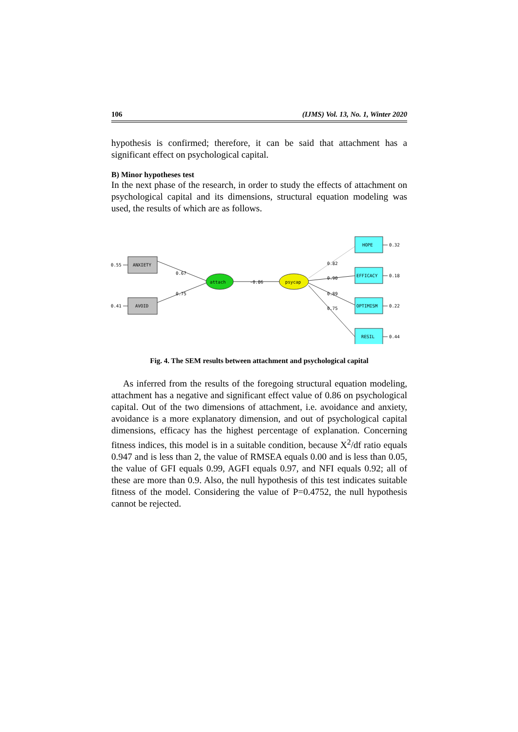106 (IJMS) Vol. 13, No. 1, Winter 2020
hypothesis is confirmed; therefore, it can be said that attachment has a significant effect on psychological capital.
B) Minor hypotheses test
In the next phase of the research, in order to study the effects of attachment on psychological capital and its dimensions, structural equation modeling was used, the results of which are as follows.
ANXIETY
AVOID
attach
psycap
HOPE
EFFICACY
OPTIMISM
RESIL
0.55
0.41
0.67
0.75
-0.86
0.82
0.90
0.89
0.75
0.32
0.18
0.22
0.44
Fig. 4. The SEM results between attachment and psychological capital
As inferred from the results of the foregoing structural equation modeling, attachment has a negative and significant effect value of 0.86 on psychological capital. Out of the two dimensions of attachment, i.e. avoidance and anxiety, avoidance is a more explanatory dimension, and out of psychological capital dimensions, efficacy has the highest percentage of explanation. Concerning fitness indices, this model is in a suitable condition, because X<sup>2</sup>/df ratio equals 0.947 and is less than 2, the value of RMSEA equals 0.00 and is less than 0.05, the value of GFI equals 0.99, AGFI equals 0.97, and NFI equals 0.92; all of these are more than 0.9. Also, the null hypothesis of this test indicates suitable fitness of the model. Considering the value of P=0.4752, the null hypothesis cannot be rejected.